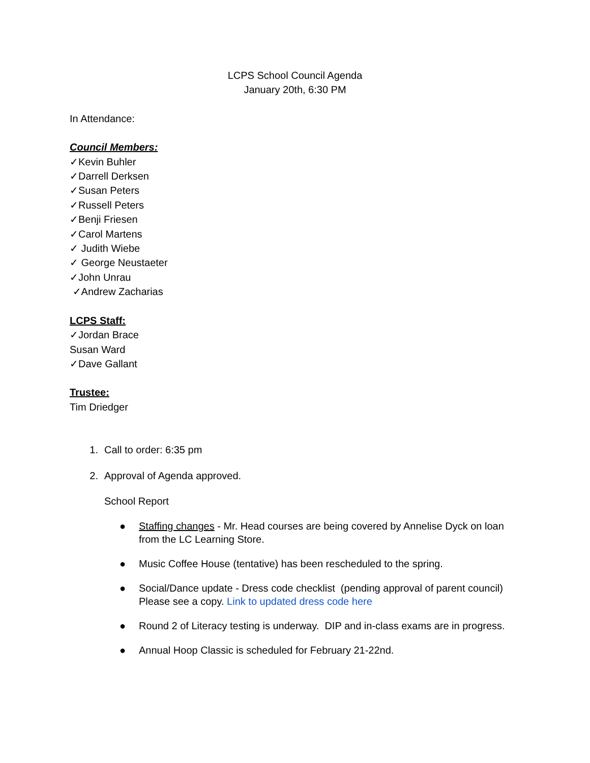LCPS School Council Agenda
January 20th, 6:30 PM
In Attendance:
Council Members:
✓Kevin Buhler
✓Darrell Derksen
✓Susan Peters
✓Russell Peters
✓Benji Friesen
✓Carol Martens
✓ Judith Wiebe
✓ George Neustaeter
✓John Unrau
✓Andrew Zacharias
LCPS Staff:
✓Jordan Brace
Susan Ward
✓Dave Gallant
Trustee:
Tim Driedger
1. Call to order: 6:35 pm
2. Approval of Agenda approved.
School Report
● Staffing changes - Mr. Head courses are being covered by Annelise Dyck on loan from the LC Learning Store.
● Music Coffee House (tentative) has been rescheduled to the spring.
● Social/Dance update - Dress code checklist (pending approval of parent council) Please see a copy. Link to updated dress code here
● Round 2 of Literacy testing is underway. DIP and in-class exams are in progress.
● Annual Hoop Classic is scheduled for February 21-22nd.